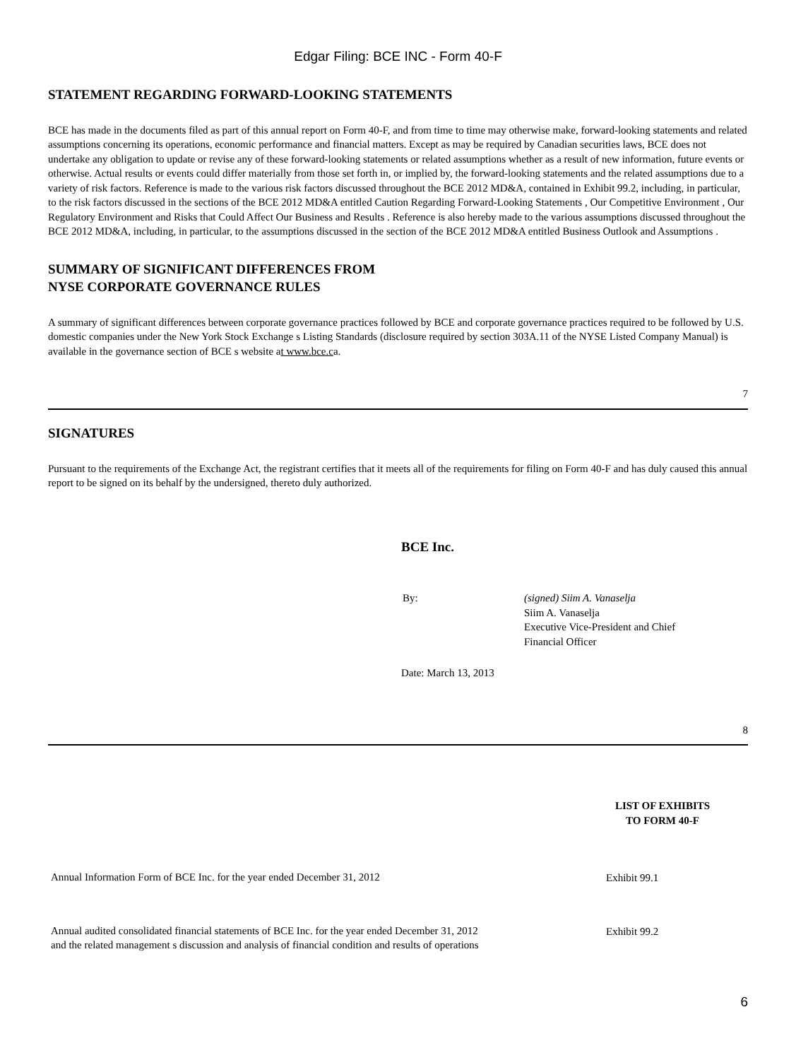Edgar Filing: BCE INC - Form 40-F
STATEMENT REGARDING FORWARD-LOOKING STATEMENTS
BCE has made in the documents filed as part of this annual report on Form 40-F, and from time to time may otherwise make, forward-looking statements and related assumptions concerning its operations, economic performance and financial matters. Except as may be required by Canadian securities laws, BCE does not undertake any obligation to update or revise any of these forward-looking statements or related assumptions whether as a result of new information, future events or otherwise. Actual results or events could differ materially from those set forth in, or implied by, the forward-looking statements and the related assumptions due to a variety of risk factors. Reference is made to the various risk factors discussed throughout the BCE 2012 MD&A, contained in Exhibit 99.2, including, in particular, to the risk factors discussed in the sections of the BCE 2012 MD&A entitled Caution Regarding Forward-Looking Statements , Our Competitive Environment , Our Regulatory Environment and Risks that Could Affect Our Business and Results . Reference is also hereby made to the various assumptions discussed throughout the BCE 2012 MD&A, including, in particular, to the assumptions discussed in the section of the BCE 2012 MD&A entitled Business Outlook and Assumptions .
SUMMARY OF SIGNIFICANT DIFFERENCES FROM
NYSE CORPORATE GOVERNANCE RULES
A summary of significant differences between corporate governance practices followed by BCE and corporate governance practices required to be followed by U.S. domestic companies under the New York Stock Exchange s Listing Standards (disclosure required by section 303A.11 of the NYSE Listed Company Manual) is available in the governance section of BCE s website at www.bce.ca.
7
SIGNATURES
Pursuant to the requirements of the Exchange Act, the registrant certifies that it meets all of the requirements for filing on Form 40-F and has duly caused this annual report to be signed on its behalf by the undersigned, thereto duly authorized.
BCE Inc.
| By: | (signed) Siim A. Vanaselja Siim A. Vanaselja Executive Vice-President and Chief Financial Officer |
Date: March 13, 2013
8
LIST OF EXHIBITS
TO FORM 40-F
| Annual Information Form of BCE Inc. for the year ended December 31, 2012 | Exhibit 99.1 |
| Annual audited consolidated financial statements of BCE Inc. for the year ended December 31, 2012 and the related management s discussion and analysis of financial condition and results of operations | Exhibit 99.2 |
6